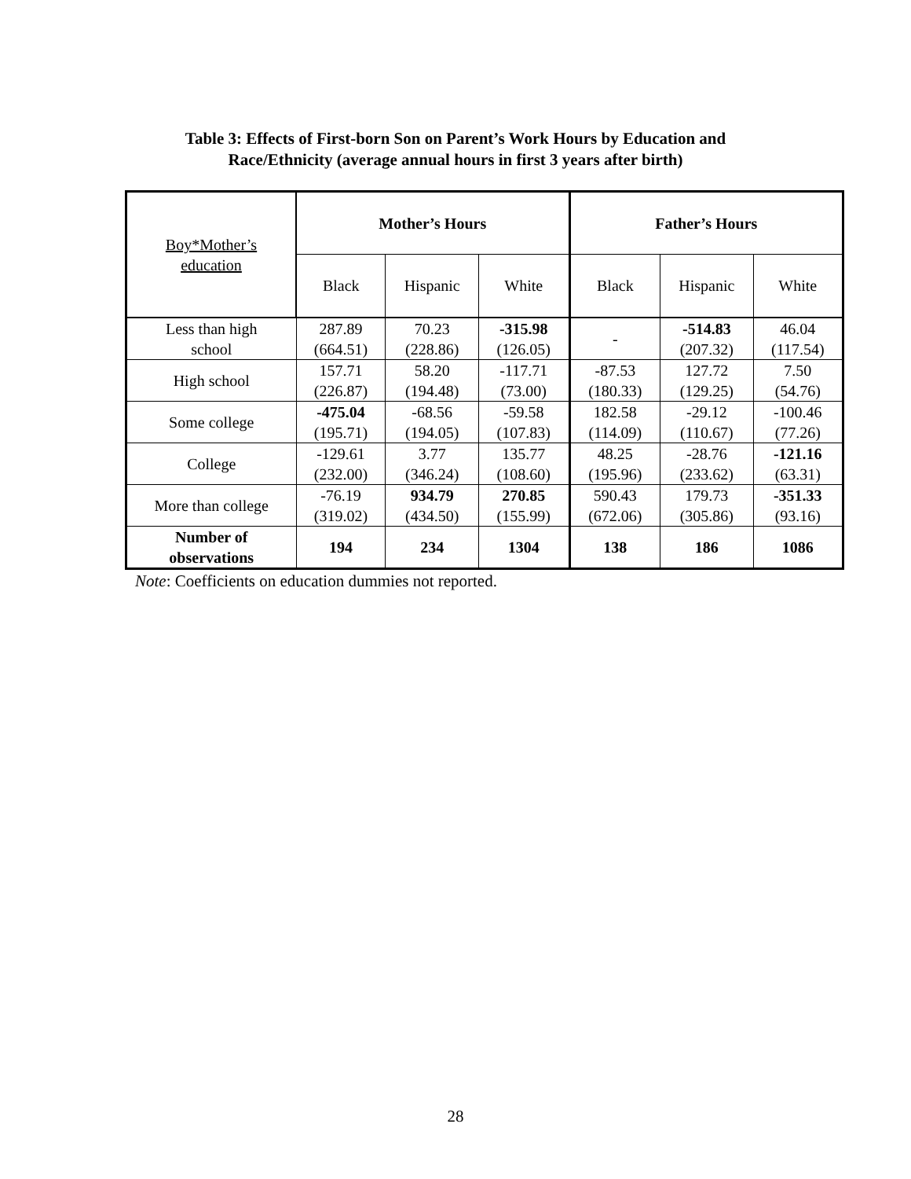Table 3: Effects of First-born Son on Parent’s Work Hours by Education and
Race/Ethnicity (average annual hours in first 3 years after birth)
| Boy*Mother’s education | Mother’s Hours | | | Father’s Hours | | |
| | Black | Hispanic | White | Black | Hispanic | White |
| Less than high school | 287.89 (664.51) | 70.23 (228.86) | -315.98 (126.05) | - | -514.83 (207.32) | 46.04 (117.54) |
| High school | 157.71 (226.87) | 58.20 (194.48) | -117.71 (73.00) | -87.53 (180.33) | 127.72 (129.25) | 7.50 (54.76) |
| Some college | -475.04 (195.71) | -68.56 (194.05) | -59.58 (107.83) | 182.58 (114.09) | -29.12 (110.67) | -100.46 (77.26) |
| College | -129.61 (232.00) | 3.77 (346.24) | 135.77 (108.60) | 48.25 (195.96) | -28.76 (233.62) | -121.16 (63.31) |
| More than college | -76.19 (319.02) | 934.79 (434.50) | 270.85 (155.99) | 590.43 (672.06) | 179.73 (305.86) | -351.33 (93.16) |
| Number of observations | 194 | 234 | 1304 | 138 | 186 | 1086 |
Note: Coefficients on education dummies not reported.
28